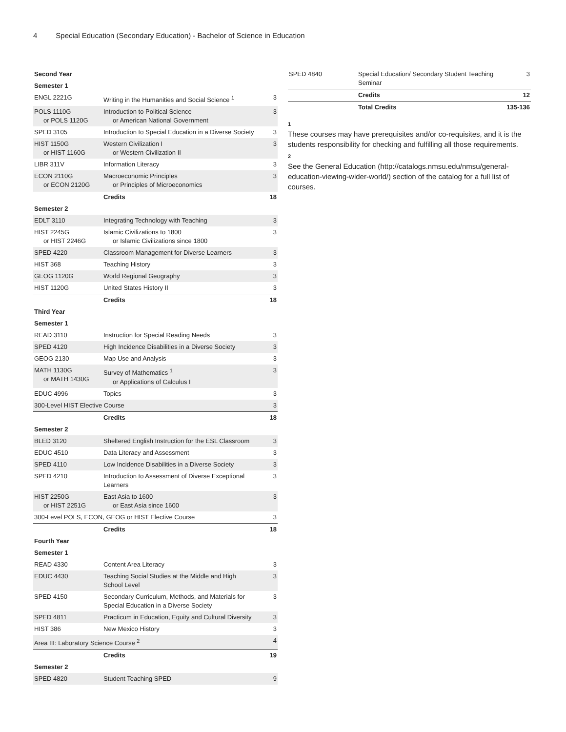4 Special Education (Secondary Education) - Bachelor of Science in Education
| Second Year | | |
| Semester 1 | | |
| ENGL 2221G | Writing in the Humanities and Social Science <sup>1</sup> | 3 |
| POLS 1110G or POLS 1120G | Introduction to Political Science or American National Government | 3 |
| SPED 3105 | Introduction to Special Education in a Diverse Society | 3 |
| HIST 1150G or HIST 1160G | Western Civilization I or Western Civilization II | 3 |
| LIBR 311V | Information Literacy | 3 |
| ECON 2110G or ECON 2120G | Macroeconomic Principles or Principles of Microeconomics | 3 |
| | Credits | 18 |
| Semester 2 | | |
| EDLT 3110 | Integrating Technology with Teaching | 3 |
| HIST 2245G or HIST 2246G | Islamic Civilizations to 1800 or Islamic Civilizations since 1800 | 3 |
| SPED 4220 | Classroom Management for Diverse Learners | 3 |
| HIST 368 | Teaching History | 3 |
| GEOG 1120G | World Regional Geography | 3 |
| HIST 1120G | United States History II | 3 |
| | Credits | 18 |
| Third Year | | |
| Semester 1 | | |
| READ 3110 | Instruction for Special Reading Needs | 3 |
| SPED 4120 | High Incidence Disabilities in a Diverse Society | 3 |
| GEOG 2130 | Map Use and Analysis | 3 |
| MATH 1130G or MATH 1430G | Survey of Mathematics <sup>1</sup> or Applications of Calculus I | 3 |
| EDUC 4996 | Topics | 3 |
| 300-Level HIST Elective Course | | 3 |
| | Credits | 18 |
| Semester 2 | | |
| BLED 3120 | Sheltered English Instruction for the ESL Classroom | 3 |
| EDUC 4510 | Data Literacy and Assessment | 3 |
| SPED 4110 | Low Incidence Disabilities in a Diverse Society | 3 |
| SPED 4210 | Introduction to Assessment of Diverse Exceptional Learners | 3 |
| HIST 2250G or HIST 2251G | East Asia to 1600 or East Asia since 1600 | 3 |
| 300-Level POLS, ECON, GEOG or HIST Elective Course | | 3 |
| | Credits | 18 |
| Fourth Year | | |
| Semester 1 | | |
| READ 4330 | Content Area Literacy | 3 |
| EDUC 4430 | Teaching Social Studies at the Middle and High School Level | 3 |
| SPED 4150 | Secondary Curriculum, Methods, and Materials for Special Education in a Diverse Society | 3 |
| SPED 4811 | Practicum in Education, Equity and Cultural Diversity | 3 |
| HIST 386 | New Mexico History | 3 |
| Area III: Laboratory Science Course <sup>2</sup> | | 4 |
| | Credits | 19 |
| Semester 2 | | |
| SPED 4820 | Student Teaching SPED | 9 |
| SPED 4840 | Special Education/ Secondary Student Teaching Seminar | 3 |
| | Credits | 12 |
| | Total Credits | 135-136 |
1
These courses may have prerequisites and/or co-requisites, and it is the students responsibility for checking and fulfilling all those requirements.
2
See the General Education (http://catalogs.nmsu.edu/nmsu/general-education-viewing-wider-world/) section of the catalog for a full list of courses.